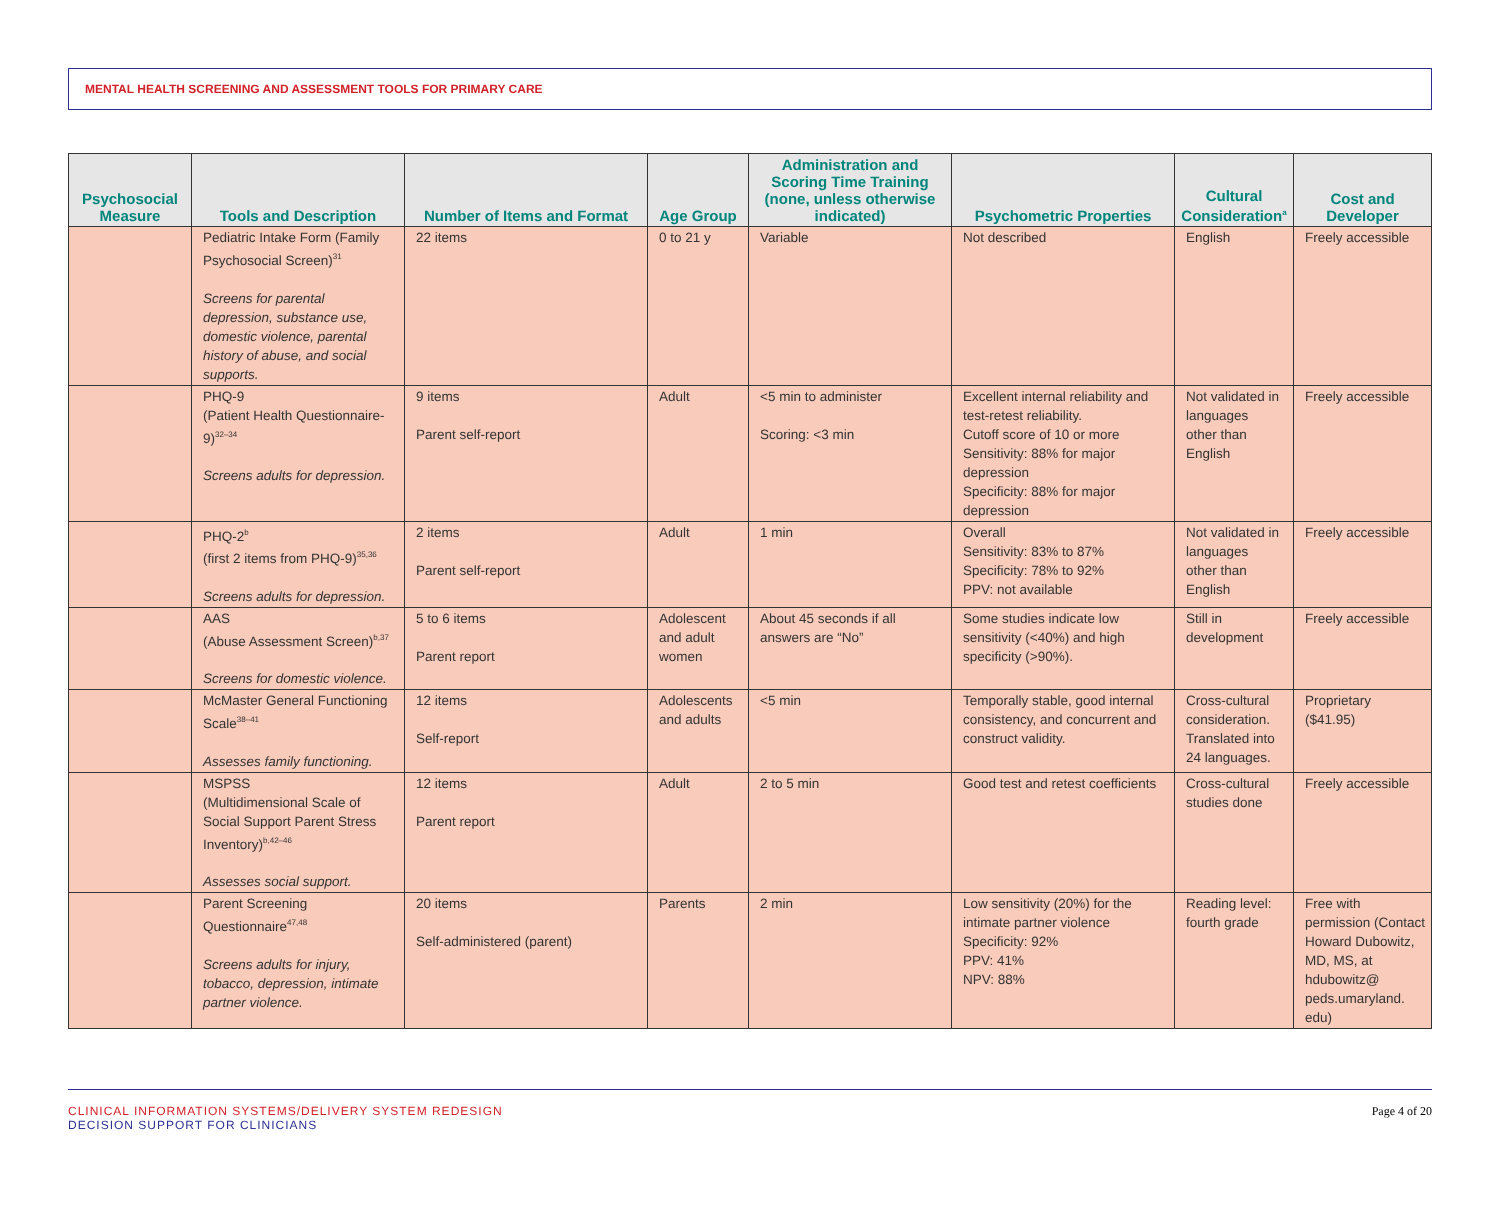MENTAL HEALTH SCREENING AND ASSESSMENT TOOLS FOR PRIMARY CARE
| Psychosocial Measure | Tools and Description | Number of Items and Format | Age Group | Administration and Scoring Time Training (none, unless otherwise indicated) | Psychometric Properties | Cultural Consideration<sup>a</sup> | Cost and Developer |
| --- | --- | --- | --- | --- | --- | --- | --- |
| | Pediatric Intake Form (Family Psychosocial Screen)<sup>31</sup> Screens for parental depression, substance use, domestic violence, parental history of abuse, and social supports. | 22 items | 0 to 21 y | Variable | Not described | English | Freely accessible |
| | PHQ-9 (Patient Health Questionnaire-9)<sup>32–34</sup> Screens adults for depression. | 9 items Parent self-report | Adult | <5 min to administer Scoring: <3 min | Excellent internal reliability and test-retest reliability. Cutoff score of 10 or more Sensitivity: 88% for major depression Specificity: 88% for major depression | Not validated in languages other than English | Freely accessible |
| | PHQ-2<sup>b</sup> (first 2 items from PHQ-9)<sup>35,36</sup> Screens adults for depression. | 2 items Parent self-report | Adult | 1 min | Overall Sensitivity: 83% to 87% Specificity: 78% to 92% PPV: not available | Not validated in languages other than English | Freely accessible |
| | AAS (Abuse Assessment Screen)<sup>b,37</sup> Screens for domestic violence. | 5 to 6 items Parent report | Adolescent and adult women | About 45 seconds if all answers are “No” | Some studies indicate low sensitivity (<40%) and high specificity (>90%). | Still in development | Freely accessible |
| | McMaster General Functioning Scale<sup>38–41</sup> Assesses family functioning. | 12 items Self-report | Adolescents and adults | <5 min | Temporally stable, good internal consistency, and concurrent and construct validity. | Cross-cultural consideration. Translated into 24 languages. | Proprietary ($41.95) |
| | MSPSS (Multidimensional Scale of Social Support Parent Stress Inventory)<sup>b,42–46</sup> Assesses social support. | 12 items Parent report | Adult | 2 to 5 min | Good test and retest coefficients | Cross-cultural studies done | Freely accessible |
| | Parent Screening Questionnaire<sup>47,48</sup> Screens adults for injury, tobacco, depression, intimate partner violence. | 20 items Self-administered (parent) | Parents | 2 min | Low sensitivity (20%) for the intimate partner violence Specificity: 92% PPV: 41% NPV: 88% | Reading level: fourth grade | Free with permission (Contact Howard Dubowitz, MD, MS, at hdubowitz@ peds.umaryland. edu) |
CLINICAL INFORMATION SYSTEMS/DELIVERY SYSTEM REDESIGN
DECISION SUPPORT FOR CLINICIANS
Page 4 of 20